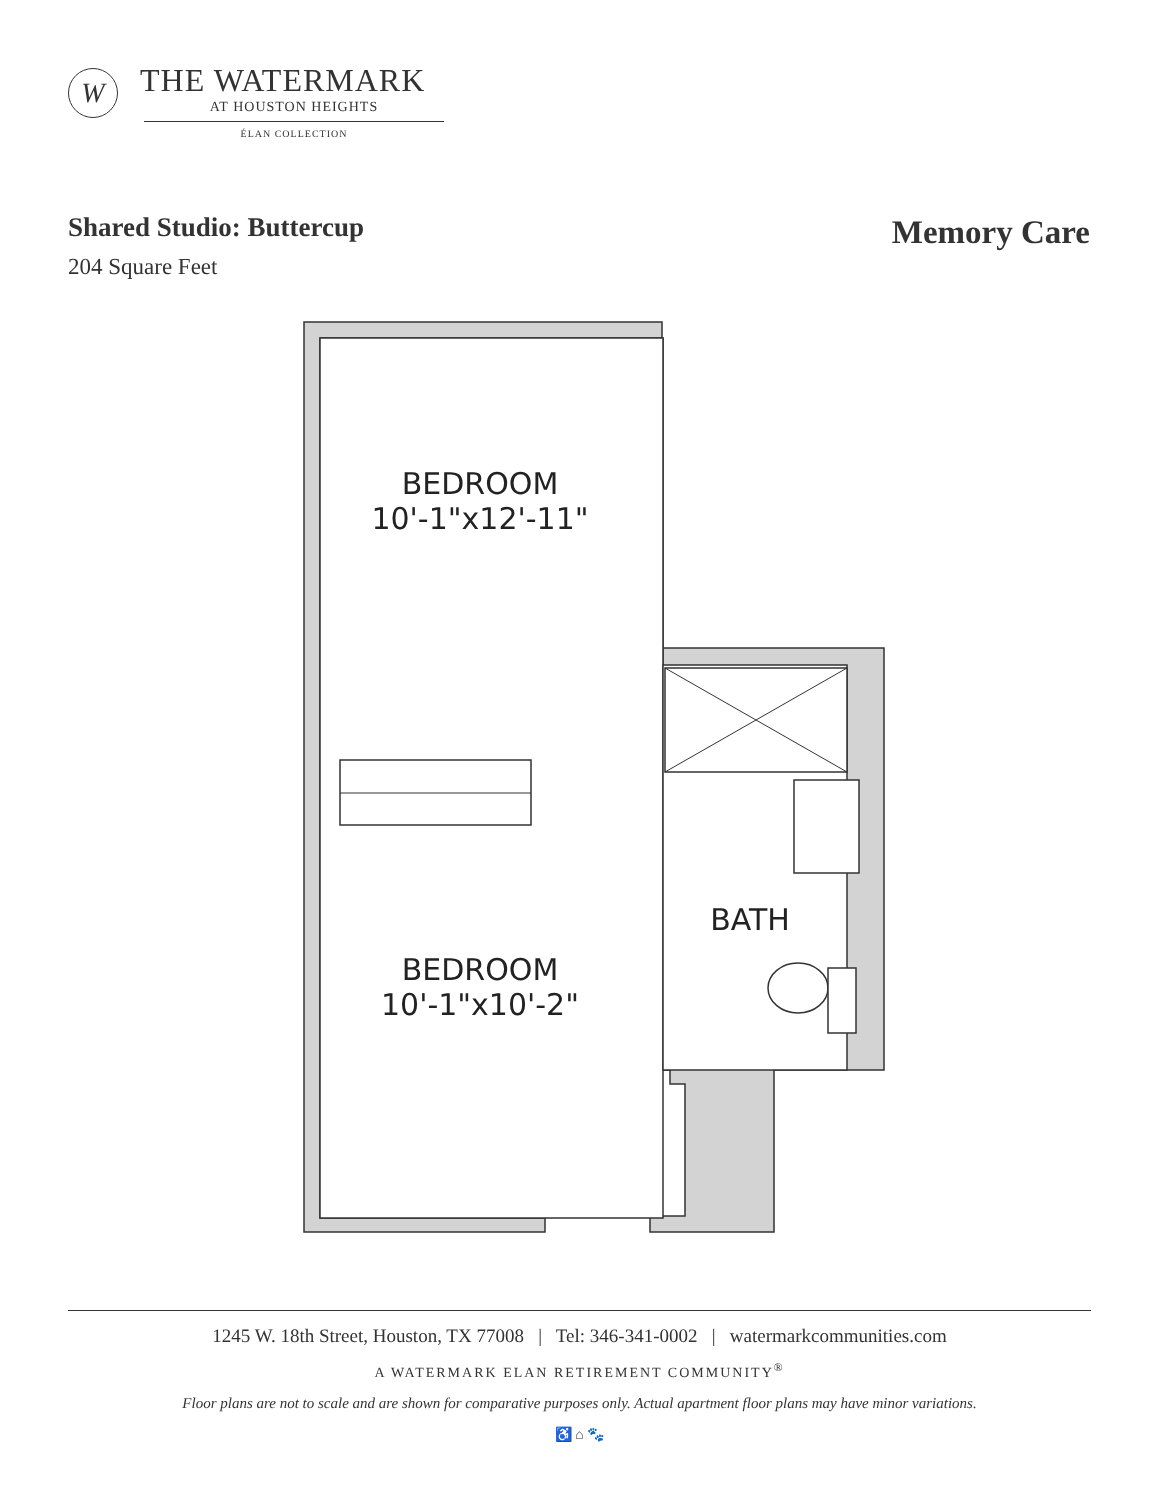W
THE WATERMARK
AT HOUSTON HEIGHTS
ÉLAN COLLECTION
Shared Studio: Buttercup
204 Square Feet
Memory Care
BEDROOM
10'-1"x12'-11"
BEDROOM
10'-1"x10'-2"
BATH
1245 W. 18th Street, Houston, TX 77008 | Tel: 346-341-0002 | watermarkcommunities.com
A WATERMARK ELAN RETIREMENT COMMUNITY<sup>®</sup>
Floor plans are not to scale and are shown for comparative purposes only. Actual apartment floor plans may have minor variations.
♿ ⌂ 🐾